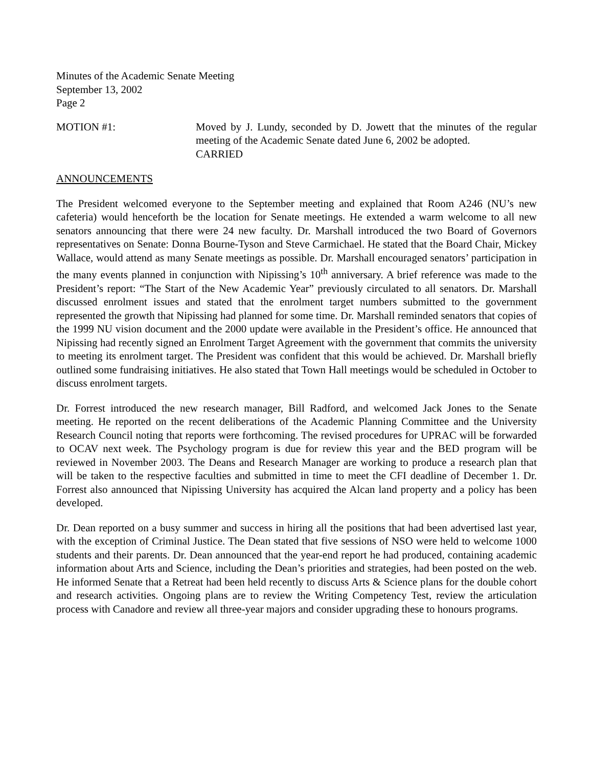Minutes of the Academic Senate Meeting
September 13, 2002
Page 2
MOTION #1: Moved by J. Lundy, seconded by D. Jowett that the minutes of the regular meeting of the Academic Senate dated June 6, 2002 be adopted.
CARRIED
ANNOUNCEMENTS
The President welcomed everyone to the September meeting and explained that Room A246 (NU’s new cafeteria) would henceforth be the location for Senate meetings. He extended a warm welcome to all new senators announcing that there were 24 new faculty. Dr. Marshall introduced the two Board of Governors representatives on Senate: Donna Bourne-Tyson and Steve Carmichael. He stated that the Board Chair, Mickey Wallace, would attend as many Senate meetings as possible. Dr. Marshall encouraged senators’ participation in the many events planned in conjunction with Nipissing’s 10<sup>th</sup> anniversary. A brief reference was made to the President’s report: “The Start of the New Academic Year” previously circulated to all senators. Dr. Marshall discussed enrolment issues and stated that the enrolment target numbers submitted to the government represented the growth that Nipissing had planned for some time. Dr. Marshall reminded senators that copies of the 1999 NU vision document and the 2000 update were available in the President’s office. He announced that Nipissing had recently signed an Enrolment Target Agreement with the government that commits the university to meeting its enrolment target. The President was confident that this would be achieved. Dr. Marshall briefly outlined some fundraising initiatives. He also stated that Town Hall meetings would be scheduled in October to discuss enrolment targets.
Dr. Forrest introduced the new research manager, Bill Radford, and welcomed Jack Jones to the Senate meeting. He reported on the recent deliberations of the Academic Planning Committee and the University Research Council noting that reports were forthcoming. The revised procedures for UPRAC will be forwarded to OCAV next week. The Psychology program is due for review this year and the BED program will be reviewed in November 2003. The Deans and Research Manager are working to produce a research plan that will be taken to the respective faculties and submitted in time to meet the CFI deadline of December 1. Dr. Forrest also announced that Nipissing University has acquired the Alcan land property and a policy has been developed.
Dr. Dean reported on a busy summer and success in hiring all the positions that had been advertised last year, with the exception of Criminal Justice. The Dean stated that five sessions of NSO were held to welcome 1000 students and their parents. Dr. Dean announced that the year-end report he had produced, containing academic information about Arts and Science, including the Dean’s priorities and strategies, had been posted on the web. He informed Senate that a Retreat had been held recently to discuss Arts & Science plans for the double cohort and research activities. Ongoing plans are to review the Writing Competency Test, review the articulation process with Canadore and review all three-year majors and consider upgrading these to honours programs.